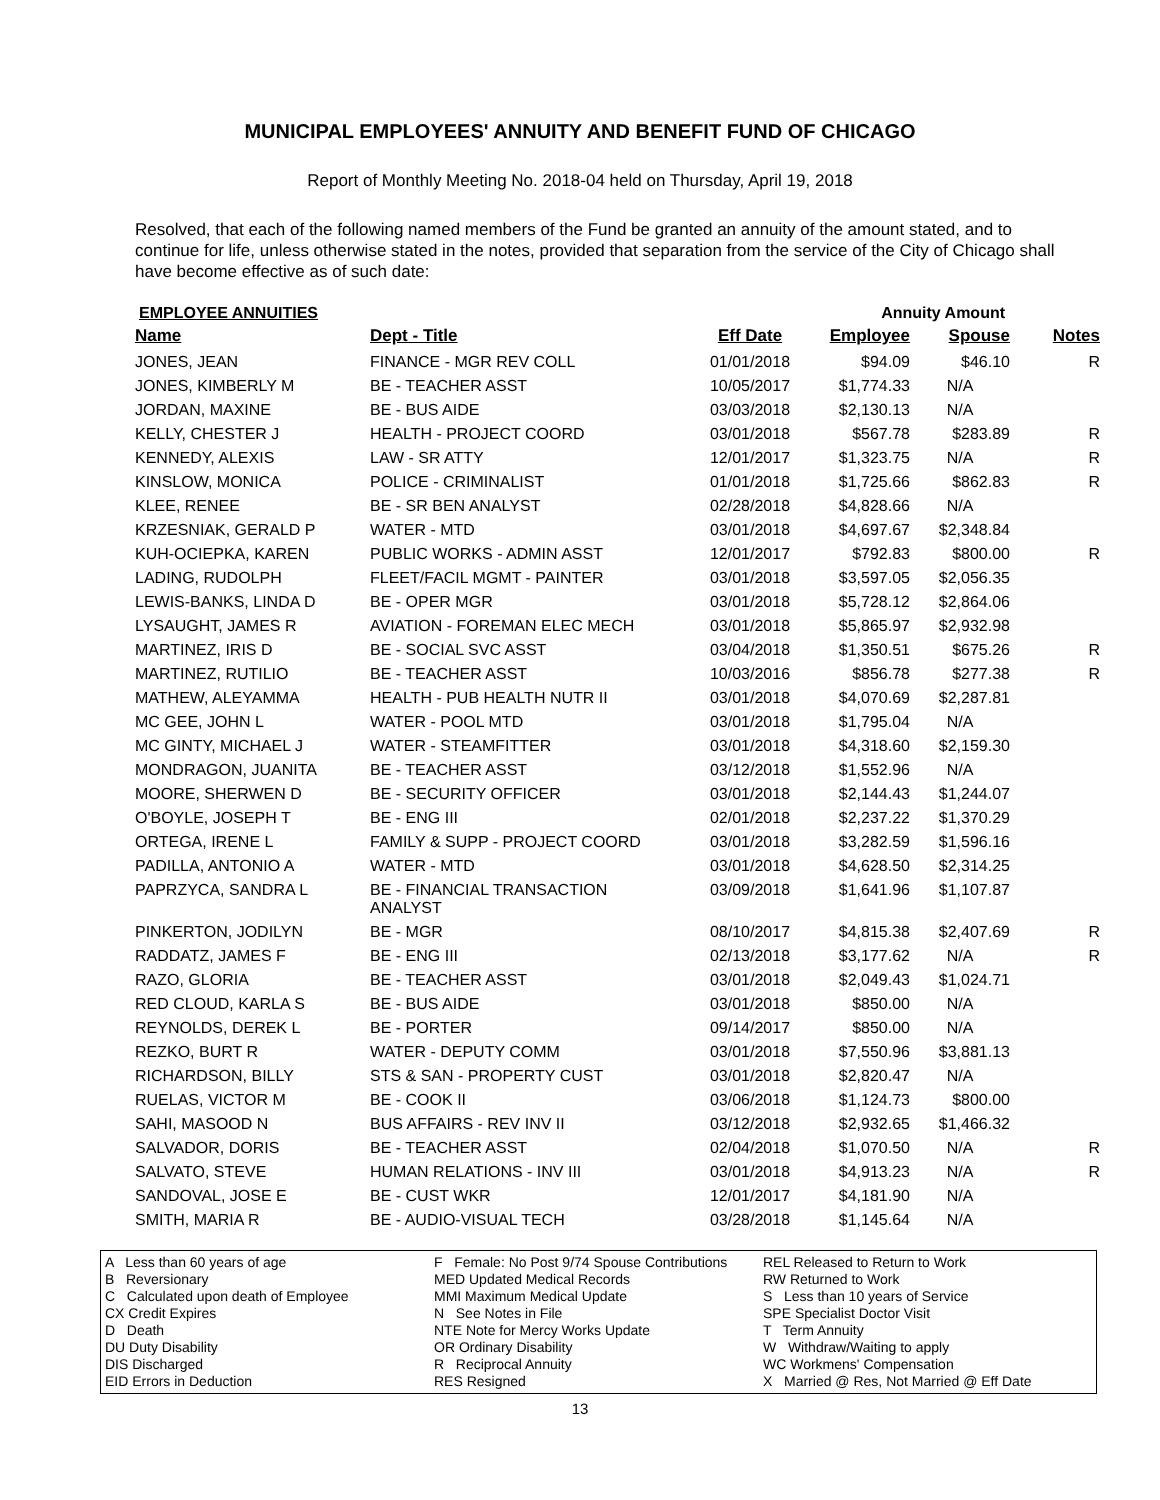MUNICIPAL EMPLOYEES' ANNUITY AND BENEFIT FUND OF CHICAGO
Report of Monthly Meeting No. 2018-04 held on Thursday, April 19, 2018
Resolved, that each of the following named members of the Fund be granted an annuity of the amount stated, and to continue for life, unless otherwise stated in the notes, provided that separation from the service of the City of Chicago shall have become effective as of such date:
EMPLOYEE ANNUITIES Annuity Amount
| Name | Dept - Title | Eff Date | Employee | Spouse | Notes |
| --- | --- | --- | --- | --- | --- |
| JONES, JEAN | FINANCE - MGR REV COLL | 01/01/2018 | $94.09 | $46.10 | R |
| JONES, KIMBERLY M | BE - TEACHER ASST | 10/05/2017 | $1,774.33 | N/A | |
| JORDAN, MAXINE | BE - BUS AIDE | 03/03/2018 | $2,130.13 | N/A | |
| KELLY, CHESTER J | HEALTH - PROJECT COORD | 03/01/2018 | $567.78 | $283.89 | R |
| KENNEDY, ALEXIS | LAW - SR ATTY | 12/01/2017 | $1,323.75 | N/A | R |
| KINSLOW, MONICA | POLICE - CRIMINALIST | 01/01/2018 | $1,725.66 | $862.83 | R |
| KLEE, RENEE | BE - SR BEN ANALYST | 02/28/2018 | $4,828.66 | N/A | |
| KRZESNIAK, GERALD P | WATER - MTD | 03/01/2018 | $4,697.67 | $2,348.84 | |
| KUH-OCIEPKA, KAREN | PUBLIC WORKS - ADMIN ASST | 12/01/2017 | $792.83 | $800.00 | R |
| LADING, RUDOLPH | FLEET/FACIL MGMT - PAINTER | 03/01/2018 | $3,597.05 | $2,056.35 | |
| LEWIS-BANKS, LINDA D | BE - OPER MGR | 03/01/2018 | $5,728.12 | $2,864.06 | |
| LYSAUGHT, JAMES R | AVIATION - FOREMAN ELEC MECH | 03/01/2018 | $5,865.97 | $2,932.98 | |
| MARTINEZ, IRIS D | BE - SOCIAL SVC ASST | 03/04/2018 | $1,350.51 | $675.26 | R |
| MARTINEZ, RUTILIO | BE - TEACHER ASST | 10/03/2016 | $856.78 | $277.38 | R |
| MATHEW, ALEYAMMA | HEALTH - PUB HEALTH NUTR II | 03/01/2018 | $4,070.69 | $2,287.81 | |
| MC GEE, JOHN L | WATER - POOL MTD | 03/01/2018 | $1,795.04 | N/A | |
| MC GINTY, MICHAEL J | WATER - STEAMFITTER | 03/01/2018 | $4,318.60 | $2,159.30 | |
| MONDRAGON, JUANITA | BE - TEACHER ASST | 03/12/2018 | $1,552.96 | N/A | |
| MOORE, SHERWEN D | BE - SECURITY OFFICER | 03/01/2018 | $2,144.43 | $1,244.07 | |
| O'BOYLE, JOSEPH T | BE - ENG III | 02/01/2018 | $2,237.22 | $1,370.29 | |
| ORTEGA, IRENE L | FAMILY & SUPP - PROJECT COORD | 03/01/2018 | $3,282.59 | $1,596.16 | |
| PADILLA, ANTONIO A | WATER - MTD | 03/01/2018 | $4,628.50 | $2,314.25 | |
| PAPRZYCA, SANDRA L | BE - FINANCIAL TRANSACTION ANALYST | 03/09/2018 | $1,641.96 | $1,107.87 | |
| PINKERTON, JODILYN | BE - MGR | 08/10/2017 | $4,815.38 | $2,407.69 | R |
| RADDATZ, JAMES F | BE - ENG III | 02/13/2018 | $3,177.62 | N/A | R |
| RAZO, GLORIA | BE - TEACHER ASST | 03/01/2018 | $2,049.43 | $1,024.71 | |
| RED CLOUD, KARLA S | BE - BUS AIDE | 03/01/2018 | $850.00 | N/A | |
| REYNOLDS, DEREK L | BE - PORTER | 09/14/2017 | $850.00 | N/A | |
| REZKO, BURT R | WATER - DEPUTY COMM | 03/01/2018 | $7,550.96 | $3,881.13 | |
| RICHARDSON, BILLY | STS & SAN - PROPERTY CUST | 03/01/2018 | $2,820.47 | N/A | |
| RUELAS, VICTOR M | BE - COOK II | 03/06/2018 | $1,124.73 | $800.00 | |
| SAHI, MASOOD N | BUS AFFAIRS - REV INV II | 03/12/2018 | $2,932.65 | $1,466.32 | |
| SALVADOR, DORIS | BE - TEACHER ASST | 02/04/2018 | $1,070.50 | N/A | R |
| SALVATO, STEVE | HUMAN RELATIONS - INV III | 03/01/2018 | $4,913.23 | N/A | R |
| SANDOVAL, JOSE E | BE - CUST WKR | 12/01/2017 | $4,181.90 | N/A | |
| SMITH, MARIA R | BE - AUDIO-VISUAL TECH | 03/28/2018 | $1,145.64 | N/A | |
A Less than 60 years of age
B Reversionary
C Calculated upon death of Employee
CX Credit Expires
D Death
DU Duty Disability
DIS Discharged
EID Errors in Deduction
F Female: No Post 9/74 Spouse Contributions
MED Updated Medical Records
MMI Maximum Medical Update
N See Notes in File
NTE Note for Mercy Works Update
OR Ordinary Disability
R Reciprocal Annuity
RES Resigned
REL Released to Return to Work
RW Returned to Work
S Less than 10 years of Service
SPE Specialist Doctor Visit
T Term Annuity
W Withdraw/Waiting to apply
WC Workmens' Compensation
X Married @ Res, Not Married @ Eff Date
13